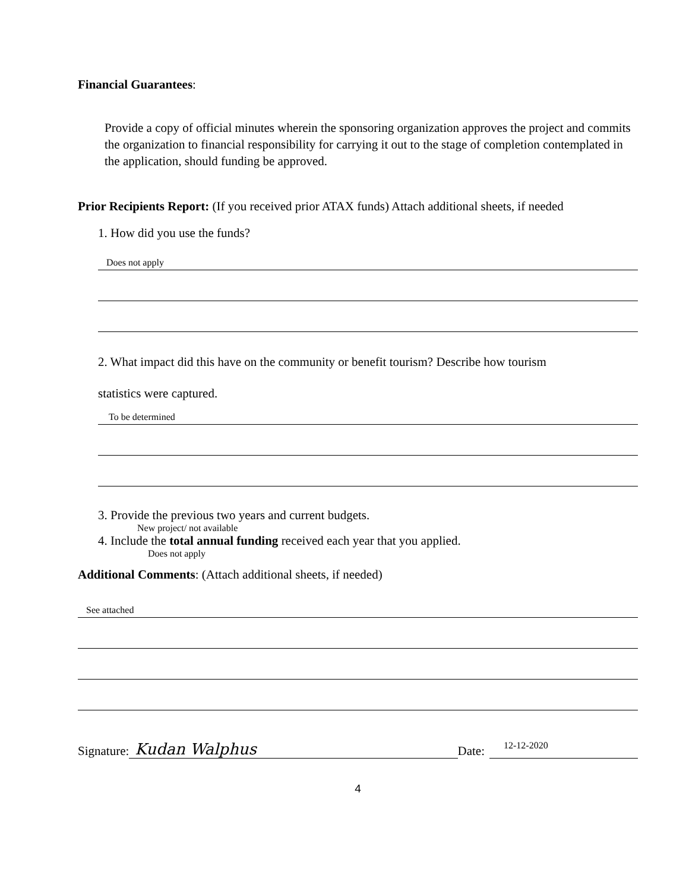Financial Guarantees:
Provide a copy of official minutes wherein the sponsoring organization approves the project and commits the organization to financial responsibility for carrying it out to the stage of completion contemplated in the application, should funding be approved.
Prior Recipients Report: (If you received prior ATAX funds) Attach additional sheets, if needed
1. How did you use the funds?
Does not apply
2. What impact did this have on the community or benefit tourism? Describe how tourism
statistics were captured.
To be determined
3. Provide the previous two years and current budgets.
New project/ not available
4. Include the total annual funding received each year that you applied.
Does not apply
Additional Comments: (Attach additional sheets, if needed)
See attached
Signature: Kudan Walphus Date: 12-12-2020
4